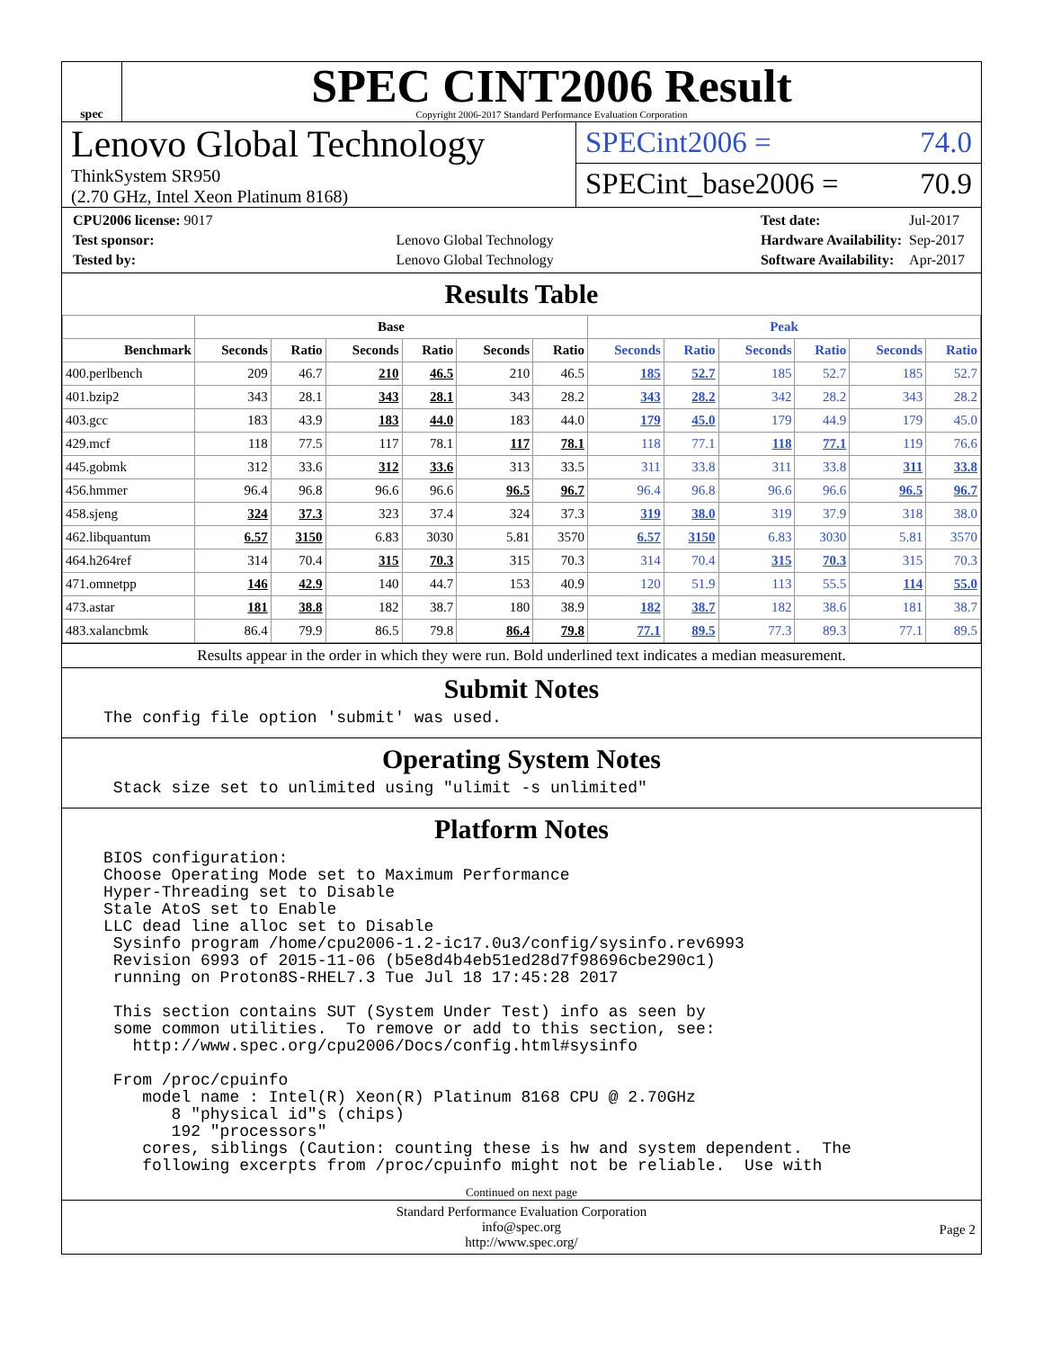spec
SPEC CINT2006 Result
Copyright 2006-2017 Standard Performance Evaluation Corporation
Lenovo Global Technology
ThinkSystem SR950
(2.70 GHz, Intel Xeon Platinum 8168)
SPECint2006 = 74.0
SPECint_base2006 = 70.9
| CPU2006 license: 9017 | |
| Test sponsor: | Lenovo Global Technology |
| Tested by: | Lenovo Global Technology |
| Test date: | Jul-2017 |
| Hardware Availability: | Sep-2017 |
| Software Availability: | Apr-2017 |
Results Table
| | Base | | | | | | Peak | | | | | |
| --- | --- | --- | --- | --- | --- | --- | --- | --- | --- | --- | --- | --- |
| Benchmark | Seconds | Ratio | Seconds | Ratio | Seconds | Ratio | Seconds | Ratio | Seconds | Ratio | Seconds | Ratio |
| 400.perlbench | 209 | 46.7 | 210 | 46.5 | 210 | 46.5 | 185 | 52.7 | 185 | 52.7 | 185 | 52.7 |
| 401.bzip2 | 343 | 28.1 | 343 | 28.1 | 343 | 28.2 | 343 | 28.2 | 342 | 28.2 | 343 | 28.2 |
| 403.gcc | 183 | 43.9 | 183 | 44.0 | 183 | 44.0 | 179 | 45.0 | 179 | 44.9 | 179 | 45.0 |
| 429.mcf | 118 | 77.5 | 117 | 78.1 | 117 | 78.1 | 118 | 77.1 | 118 | 77.1 | 119 | 76.6 |
| 445.gobmk | 312 | 33.6 | 312 | 33.6 | 313 | 33.5 | 311 | 33.8 | 311 | 33.8 | 311 | 33.8 |
| 456.hmmer | 96.4 | 96.8 | 96.6 | 96.6 | 96.5 | 96.7 | 96.4 | 96.8 | 96.6 | 96.6 | 96.5 | 96.7 |
| 458.sjeng | 324 | 37.3 | 323 | 37.4 | 324 | 37.3 | 319 | 38.0 | 319 | 37.9 | 318 | 38.0 |
| 462.libquantum | 6.57 | 3150 | 6.83 | 3030 | 5.81 | 3570 | 6.57 | 3150 | 6.83 | 3030 | 5.81 | 3570 |
| 464.h264ref | 314 | 70.4 | 315 | 70.3 | 315 | 70.3 | 314 | 70.4 | 315 | 70.3 | 315 | 70.3 |
| 471.omnetpp | 146 | 42.9 | 140 | 44.7 | 153 | 40.9 | 120 | 51.9 | 113 | 55.5 | 114 | 55.0 |
| 473.astar | 181 | 38.8 | 182 | 38.7 | 180 | 38.9 | 182 | 38.7 | 182 | 38.6 | 181 | 38.7 |
| 483.xalancbmk | 86.4 | 79.9 | 86.5 | 79.8 | 86.4 | 79.8 | 77.1 | 89.5 | 77.3 | 89.3 | 77.1 | 89.5 |
Results appear in the order in which they were run. Bold underlined text indicates a median measurement.
Submit Notes
The config file option 'submit' was used.
Operating System Notes
 Stack size set to unlimited using "ulimit -s unlimited"
Platform Notes
BIOS configuration:
Choose Operating Mode set to Maximum Performance
Hyper-Threading set to Disable
Stale AtoS set to Enable
LLC dead line alloc set to Disable
 Sysinfo program /home/cpu2006-1.2-ic17.0u3/config/sysinfo.rev6993
 Revision 6993 of 2015-11-06 (b5e8d4b4eb51ed28d7f98696cbe290c1)
 running on Proton8S-RHEL7.3 Tue Jul 18 17:45:28 2017

 This section contains SUT (System Under Test) info as seen by
 some common utilities.  To remove or add to this section, see:
   http://www.spec.org/cpu2006/Docs/config.html#sysinfo

 From /proc/cpuinfo
    model name : Intel(R) Xeon(R) Platinum 8168 CPU @ 2.70GHz
       8 "physical id"s (chips)
       192 "processors"
    cores, siblings (Caution: counting these is hw and system dependent.  The
    following excerpts from /proc/cpuinfo might not be reliable.  Use with
Continued on next page
Standard Performance Evaluation Corporation
info@spec.org
http://www.spec.org/
Page 2